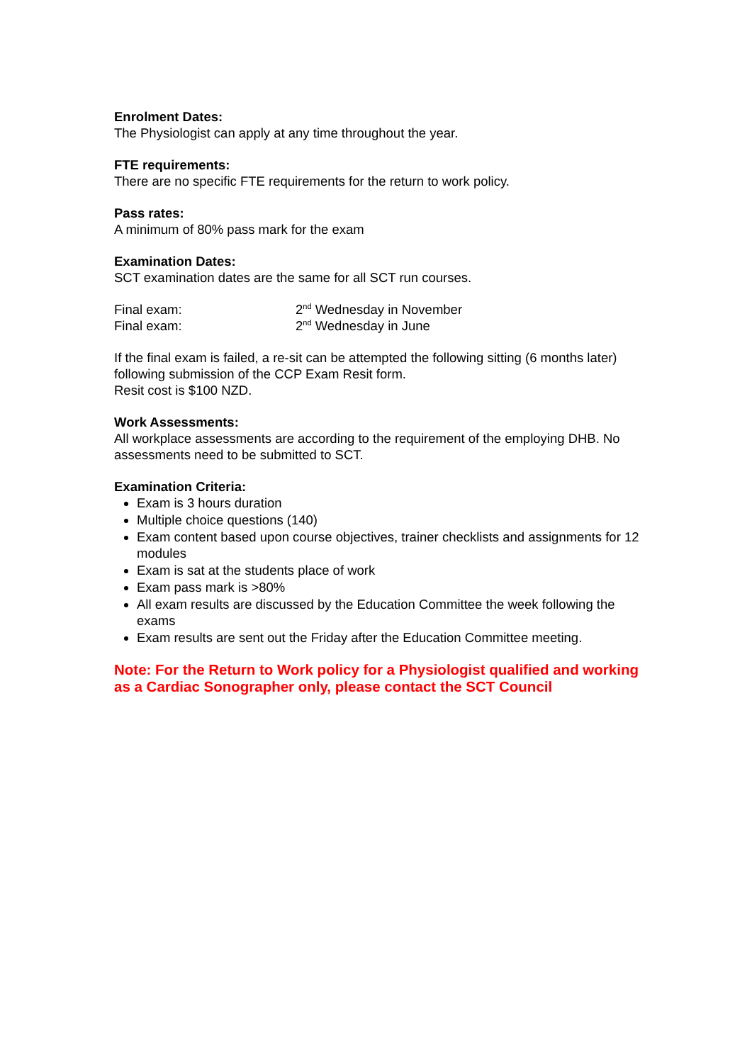Enrolment Dates:
The Physiologist can apply at any time throughout the year.
FTE requirements:
There are no specific FTE requirements for the return to work policy.
Pass rates:
A minimum of 80% pass mark for the exam
Examination Dates:
SCT examination dates are the same for all SCT run courses.
Final exam: 2<sup>nd</sup> Wednesday in November
Final exam: 2<sup>nd</sup> Wednesday in June
If the final exam is failed, a re-sit can be attempted the following sitting (6 months later) following submission of the CCP Exam Resit form.
Resit cost is $100 NZD.
Work Assessments:
All workplace assessments are according to the requirement of the employing DHB. No assessments need to be submitted to SCT.
Examination Criteria:
Exam is 3 hours duration
Multiple choice questions (140)
Exam content based upon course objectives, trainer checklists and assignments for 12 modules
Exam is sat at the students place of work
Exam pass mark is >80%
All exam results are discussed by the Education Committee the week following the exams
Exam results are sent out the Friday after the Education Committee meeting.
Note: For the Return to Work policy for a Physiologist qualified and working as a Cardiac Sonographer only, please contact the SCT Council